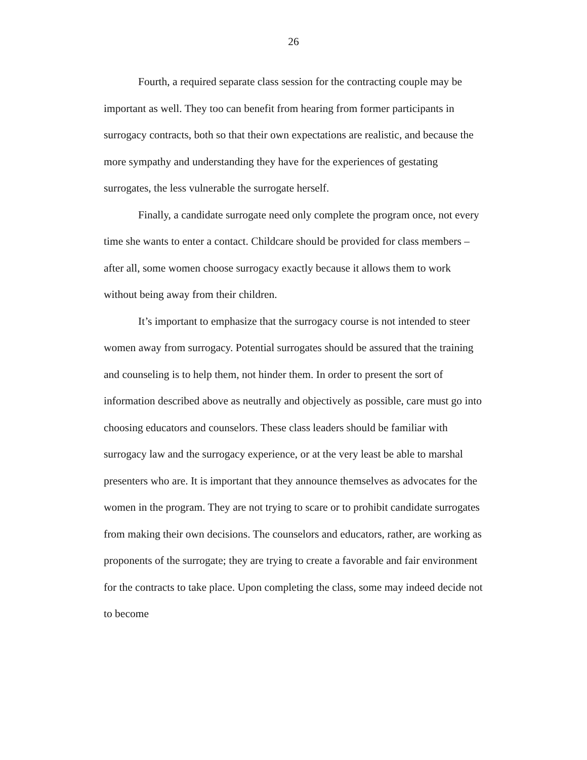26
Fourth, a required separate class session for the contracting couple may be important as well. They too can benefit from hearing from former participants in surrogacy contracts, both so that their own expectations are realistic, and because the more sympathy and understanding they have for the experiences of gestating surrogates, the less vulnerable the surrogate herself.
Finally, a candidate surrogate need only complete the program once, not every time she wants to enter a contact. Childcare should be provided for class members – after all, some women choose surrogacy exactly because it allows them to work without being away from their children.
It’s important to emphasize that the surrogacy course is not intended to steer women away from surrogacy. Potential surrogates should be assured that the training and counseling is to help them, not hinder them. In order to present the sort of information described above as neutrally and objectively as possible, care must go into choosing educators and counselors. These class leaders should be familiar with surrogacy law and the surrogacy experience, or at the very least be able to marshal presenters who are. It is important that they announce themselves as advocates for the women in the program. They are not trying to scare or to prohibit candidate surrogates from making their own decisions. The counselors and educators, rather, are working as proponents of the surrogate; they are trying to create a favorable and fair environment for the contracts to take place. Upon completing the class, some may indeed decide not to become